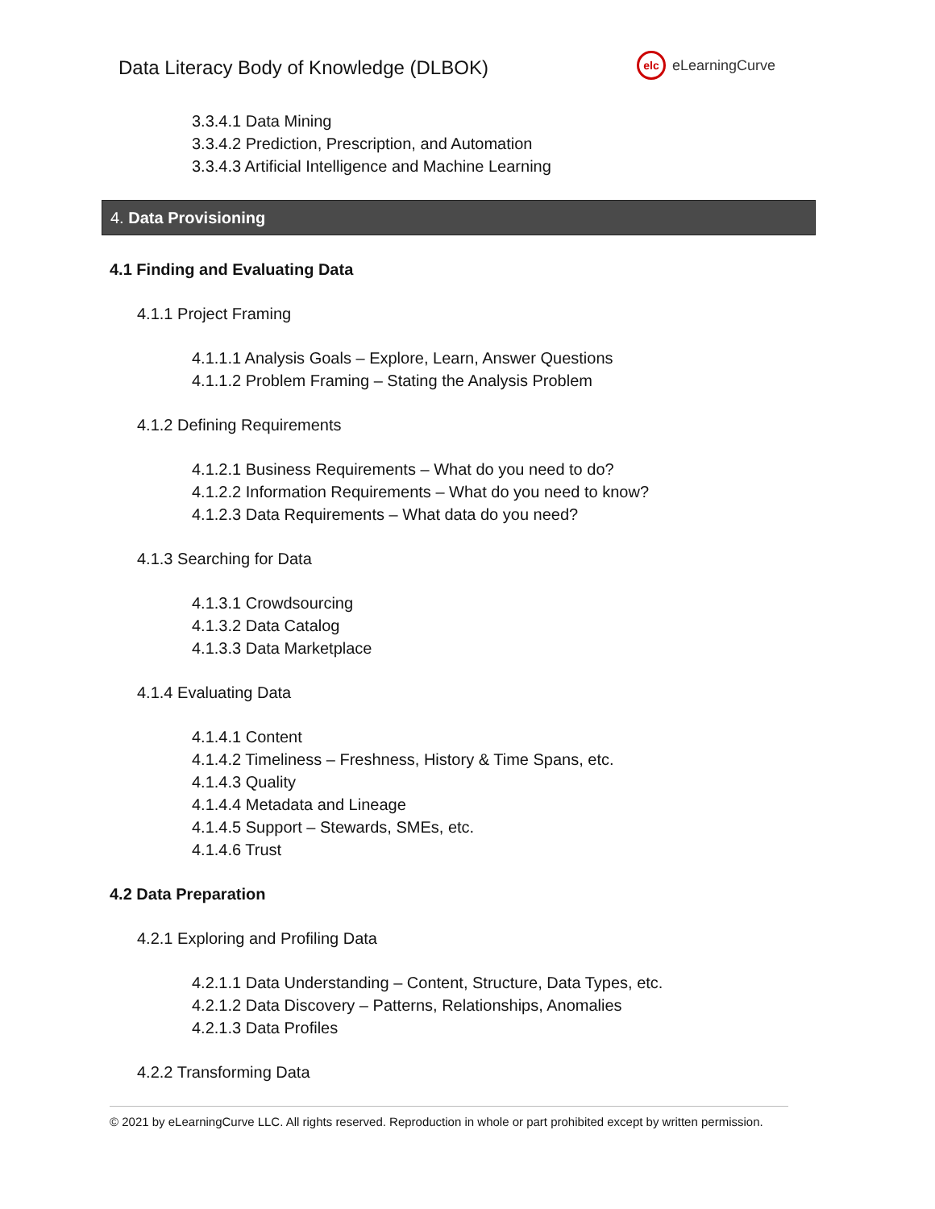Data Literacy Body of Knowledge (DLBOK)
elc
eLearningCurve
3.3.4.1 Data Mining
3.3.4.2 Prediction, Prescription, and Automation
3.3.4.3 Artificial Intelligence and Machine Learning
4. Data Provisioning
4.1 Finding and Evaluating Data
4.1.1 Project Framing
4.1.1.1 Analysis Goals – Explore, Learn, Answer Questions
4.1.1.2 Problem Framing – Stating the Analysis Problem
4.1.2 Defining Requirements
4.1.2.1 Business Requirements – What do you need to do?
4.1.2.2 Information Requirements – What do you need to know?
4.1.2.3 Data Requirements – What data do you need?
4.1.3 Searching for Data
4.1.3.1 Crowdsourcing
4.1.3.2 Data Catalog
4.1.3.3 Data Marketplace
4.1.4 Evaluating Data
4.1.4.1 Content
4.1.4.2 Timeliness – Freshness, History & Time Spans, etc.
4.1.4.3 Quality
4.1.4.4 Metadata and Lineage
4.1.4.5 Support – Stewards, SMEs, etc.
4.1.4.6 Trust
4.2 Data Preparation
4.2.1 Exploring and Profiling Data
4.2.1.1 Data Understanding – Content, Structure, Data Types, etc.
4.2.1.2 Data Discovery – Patterns, Relationships, Anomalies
4.2.1.3 Data Profiles
4.2.2 Transforming Data
© 2021 by eLearningCurve LLC. All rights reserved. Reproduction in whole or part prohibited except by written permission.